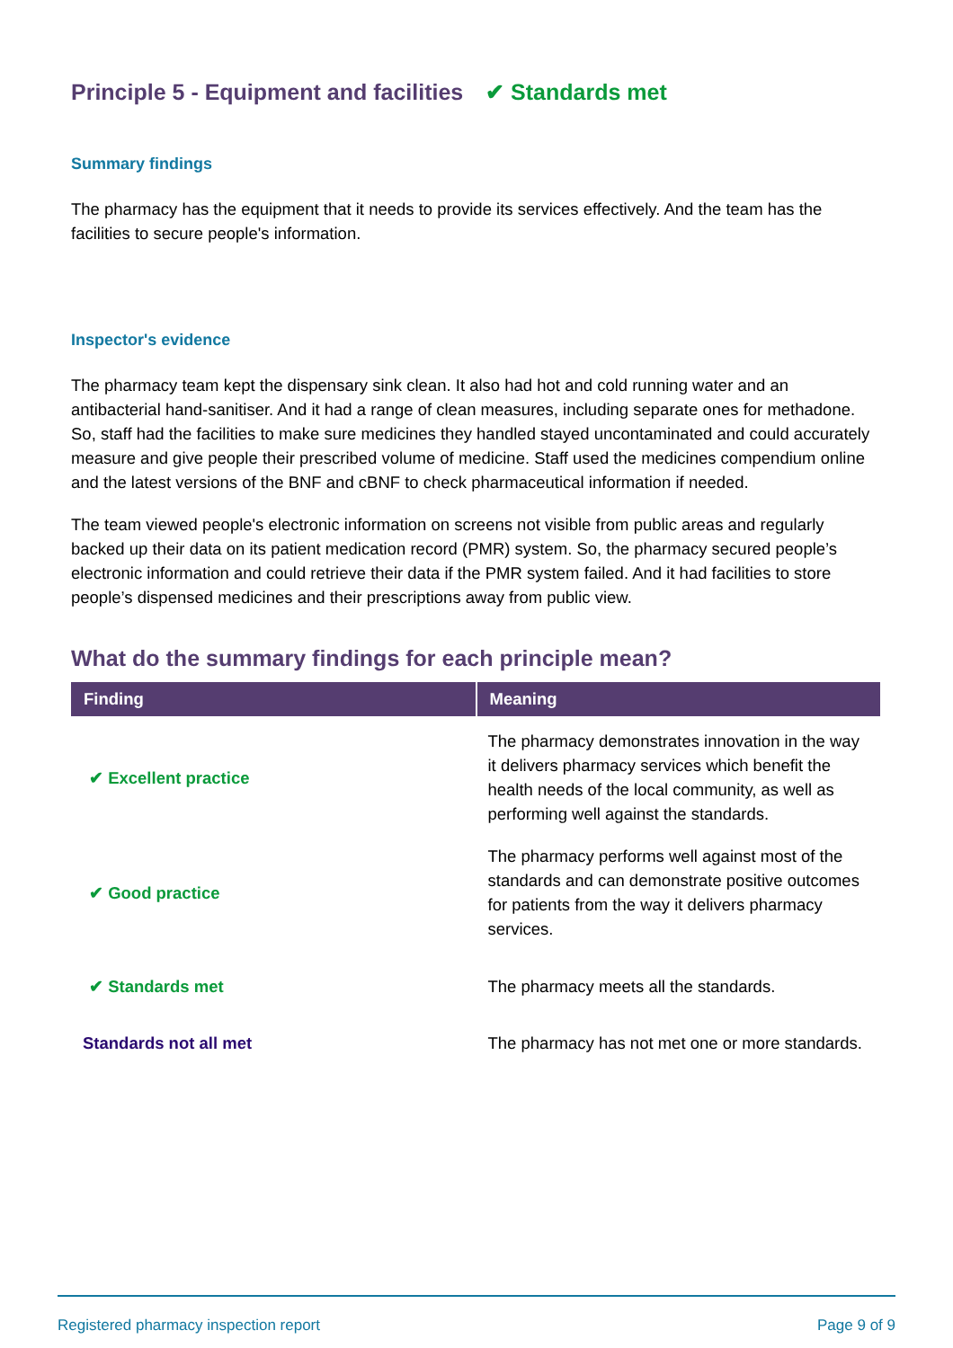Principle 5 - Equipment and facilities ✔ Standards met
Summary findings
The pharmacy has the equipment that it needs to provide its services effectively. And the team has the facilities to secure people's information.
Inspector's evidence
The pharmacy team kept the dispensary sink clean. It also had hot and cold running water and an antibacterial hand-sanitiser. And it had a range of clean measures, including separate ones for methadone. So, staff had the facilities to make sure medicines they handled stayed uncontaminated and could accurately measure and give people their prescribed volume of medicine. Staff used the medicines compendium online and the latest versions of the BNF and cBNF to check pharmaceutical information if needed.
The team viewed people's electronic information on screens not visible from public areas and regularly backed up their data on its patient medication record (PMR) system. So, the pharmacy secured people’s electronic information and could retrieve their data if the PMR system failed. And it had facilities to store people’s dispensed medicines and their prescriptions away from public view.
What do the summary findings for each principle mean?
| Finding | Meaning |
| --- | --- |
| ✔ Excellent practice | The pharmacy demonstrates innovation in the way it delivers pharmacy services which benefit the health needs of the local community, as well as performing well against the standards. |
| ✔ Good practice | The pharmacy performs well against most of the standards and can demonstrate positive outcomes for patients from the way it delivers pharmacy services. |
| ✔ Standards met | The pharmacy meets all the standards. |
| Standards not all met | The pharmacy has not met one or more standards. |
Registered pharmacy inspection report Page 9 of 9